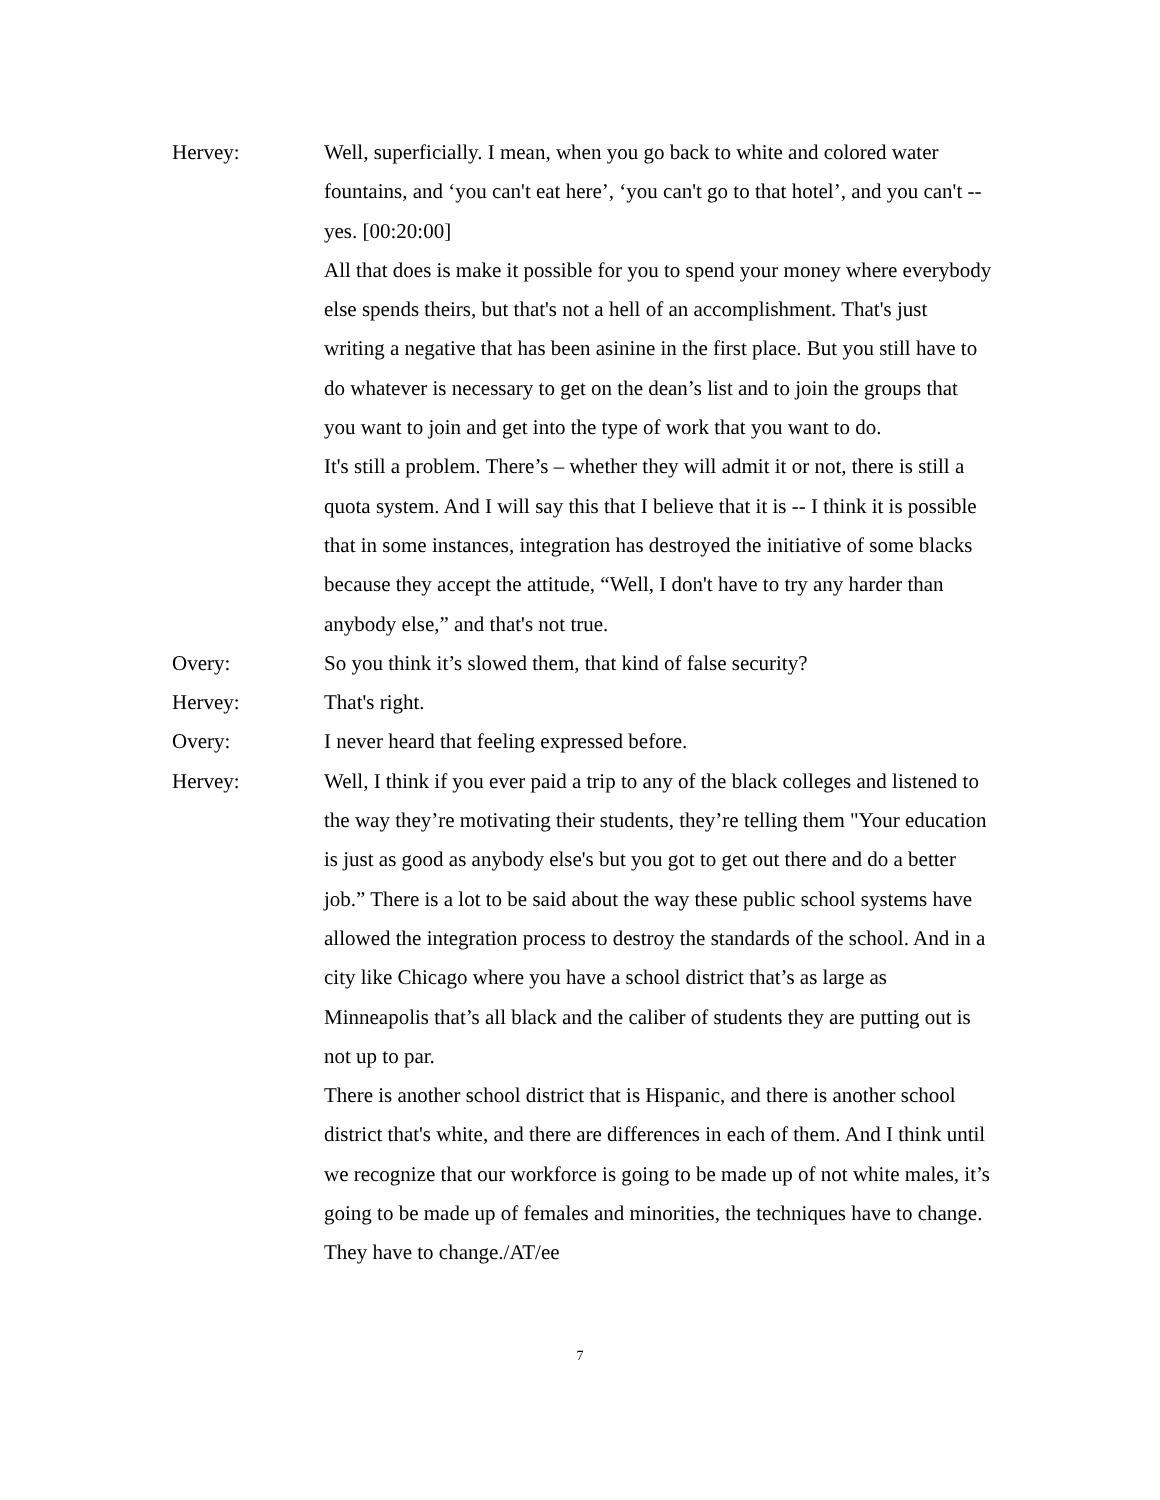Hervey: Well, superficially. I mean, when you go back to white and colored water fountains, and ‘you can't eat here’, ‘you can't go to that hotel’, and you can't -- yes. [00:20:00]
All that does is make it possible for you to spend your money where everybody else spends theirs, but that's not a hell of an accomplishment. That's just writing a negative that has been asinine in the first place. But you still have to do whatever is necessary to get on the dean’s list and to join the groups that you want to join and get into the type of work that you want to do.
It's still a problem. There’s – whether they will admit it or not, there is still a quota system. And I will say this that I believe that it is -- I think it is possible that in some instances, integration has destroyed the initiative of some blacks because they accept the attitude, “Well, I don't have to try any harder than anybody else,” and that's not true.
Overy: So you think it’s slowed them, that kind of false security?
Hervey: That's right.
Overy: I never heard that feeling expressed before.
Hervey: Well, I think if you ever paid a trip to any of the black colleges and listened to the way they’re motivating their students, they’re telling them "Your education is just as good as anybody else's but you got to get out there and do a better job.” There is a lot to be said about the way these public school systems have allowed the integration process to destroy the standards of the school. And in a city like Chicago where you have a school district that’s as large as Minneapolis that’s all black and the caliber of students they are putting out is not up to par.
There is another school district that is Hispanic, and there is another school district that's white, and there are differences in each of them. And I think until we recognize that our workforce is going to be made up of not white males, it’s going to be made up of females and minorities, the techniques have to change. They have to change./AT/ee
7